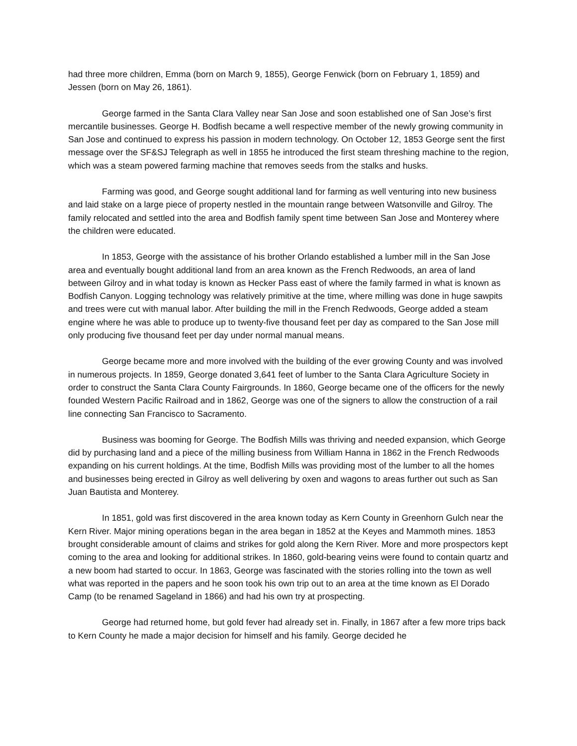had three more children, Emma (born on March 9, 1855), George Fenwick (born on February 1, 1859) and Jessen (born on May 26, 1861).
George farmed in the Santa Clara Valley near San Jose and soon established one of San Jose’s first mercantile businesses. George H. Bodfish became a well respective member of the newly growing community in San Jose and continued to express his passion in modern technology. On October 12, 1853 George sent the first message over the SF&SJ Telegraph as well in 1855 he introduced the first steam threshing machine to the region, which was a steam powered farming machine that removes seeds from the stalks and husks.
Farming was good, and George sought additional land for farming as well venturing into new business and laid stake on a large piece of property nestled in the mountain range between Watsonville and Gilroy. The family relocated and settled into the area and Bodfish family spent time between San Jose and Monterey where the children were educated.
In 1853, George with the assistance of his brother Orlando established a lumber mill in the San Jose area and eventually bought additional land from an area known as the French Redwoods, an area of land between Gilroy and in what today is known as Hecker Pass east of where the family farmed in what is known as Bodfish Canyon. Logging technology was relatively primitive at the time, where milling was done in huge sawpits and trees were cut with manual labor. After building the mill in the French Redwoods, George added a steam engine where he was able to produce up to twenty-five thousand feet per day as compared to the San Jose mill only producing five thousand feet per day under normal manual means.
George became more and more involved with the building of the ever growing County and was involved in numerous projects. In 1859, George donated 3,641 feet of lumber to the Santa Clara Agriculture Society in order to construct the Santa Clara County Fairgrounds. In 1860, George became one of the officers for the newly founded Western Pacific Railroad and in 1862, George was one of the signers to allow the construction of a rail line connecting San Francisco to Sacramento.
Business was booming for George. The Bodfish Mills was thriving and needed expansion, which George did by purchasing land and a piece of the milling business from William Hanna in 1862 in the French Redwoods expanding on his current holdings. At the time, Bodfish Mills was providing most of the lumber to all the homes and businesses being erected in Gilroy as well delivering by oxen and wagons to areas further out such as San Juan Bautista and Monterey.
In 1851, gold was first discovered in the area known today as Kern County in Greenhorn Gulch near the Kern River. Major mining operations began in the area began in 1852 at the Keyes and Mammoth mines. 1853 brought considerable amount of claims and strikes for gold along the Kern River. More and more prospectors kept coming to the area and looking for additional strikes. In 1860, gold-bearing veins were found to contain quartz and a new boom had started to occur. In 1863, George was fascinated with the stories rolling into the town as well what was reported in the papers and he soon took his own trip out to an area at the time known as El Dorado Camp (to be renamed Sageland in 1866) and had his own try at prospecting.
George had returned home, but gold fever had already set in. Finally, in 1867 after a few more trips back to Kern County he made a major decision for himself and his family. George decided he